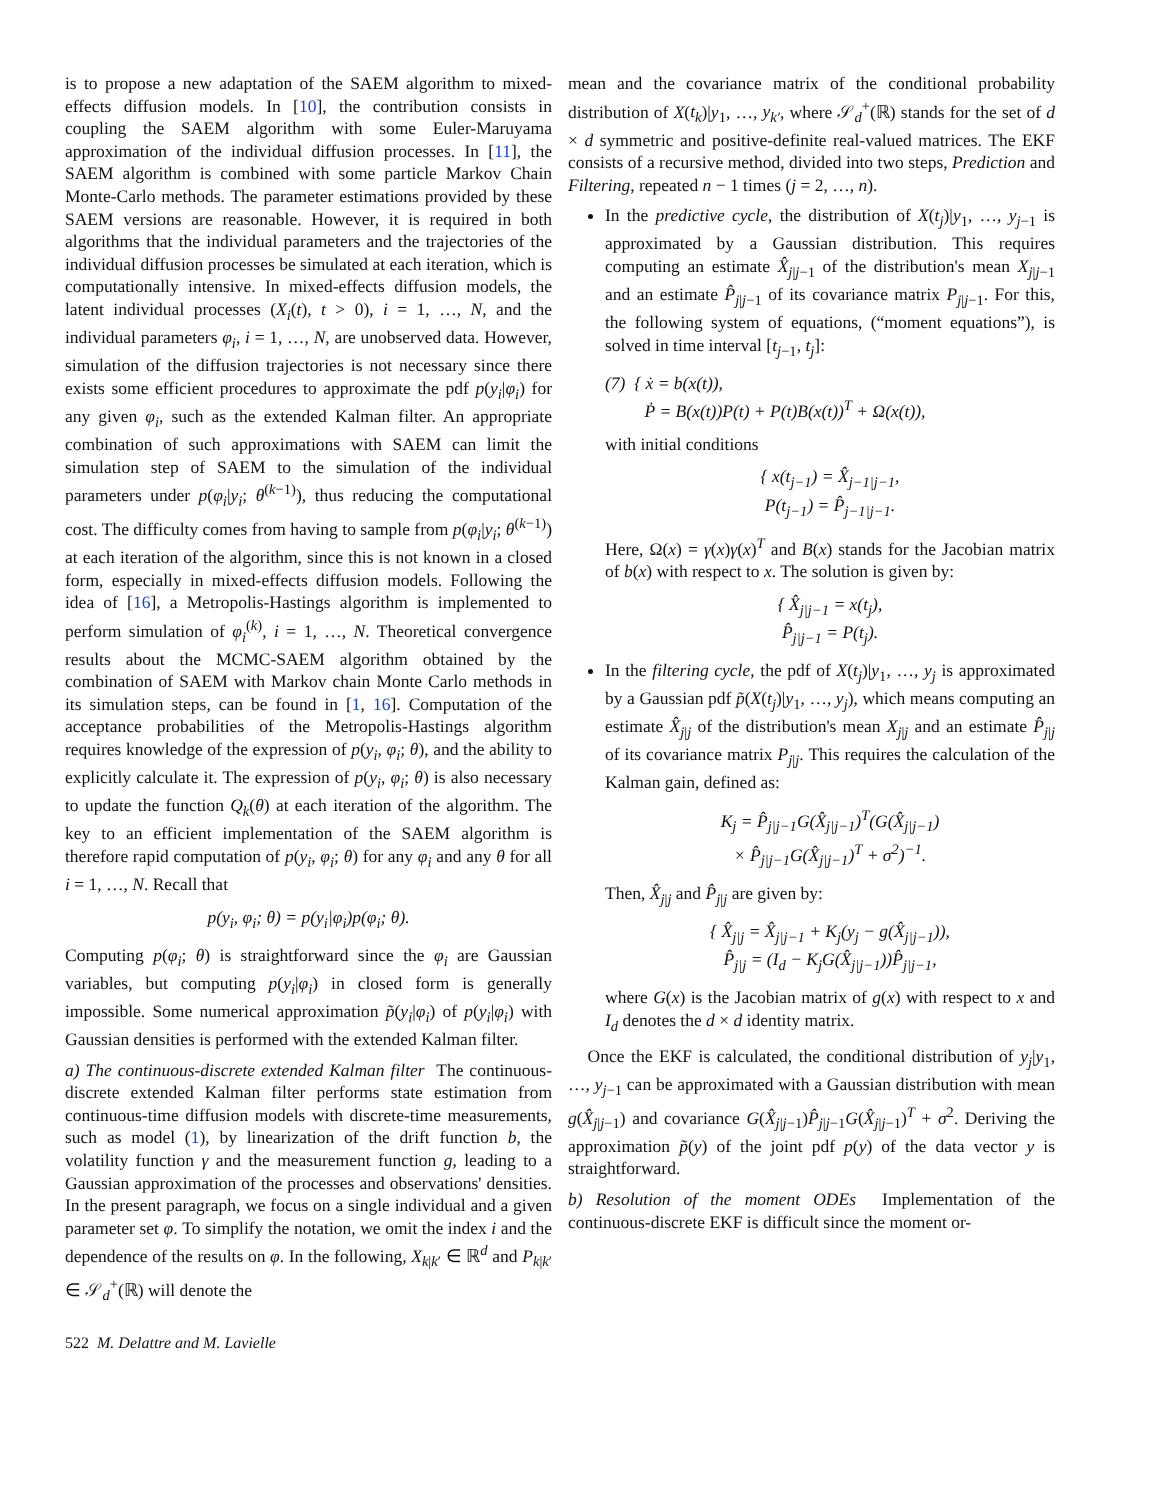is to propose a new adaptation of the SAEM algorithm to mixed-effects diffusion models. In [10], the contribution consists in coupling the SAEM algorithm with some Euler-Maruyama approximation of the individual diffusion processes. In [11], the SAEM algorithm is combined with some particle Markov Chain Monte-Carlo methods. The parameter estimations provided by these SAEM versions are reasonable. However, it is required in both algorithms that the individual parameters and the trajectories of the individual diffusion processes be simulated at each iteration, which is computationally intensive. In mixed-effects diffusion models, the latent individual processes (X<sub>i</sub>(t), t > 0), i = 1, …, N, and the individual parameters φ<sub>i</sub>, i = 1, …, N, are unobserved data. However, simulation of the diffusion trajectories is not necessary since there exists some efficient procedures to approximate the pdf p(y<sub>i</sub>|φ<sub>i</sub>) for any given φ<sub>i</sub>, such as the extended Kalman filter. An appropriate combination of such approximations with SAEM can limit the simulation step of SAEM to the simulation of the individual parameters under p(φ<sub>i</sub>|y<sub>i</sub>; θ<sup>(k−1)</sup>), thus reducing the computational cost. The difficulty comes from having to sample from p(φ<sub>i</sub>|y<sub>i</sub>; θ<sup>(k−1)</sup>) at each iteration of the algorithm, since this is not known in a closed form, especially in mixed-effects diffusion models. Following the idea of [16], a Metropolis-Hastings algorithm is implemented to perform simulation of φ<sub>i</sub><sup>(k)</sup>, i = 1, …, N. Theoretical convergence results about the MCMC-SAEM algorithm obtained by the combination of SAEM with Markov chain Monte Carlo methods in its simulation steps, can be found in [1, 16]. Computation of the acceptance probabilities of the Metropolis-Hastings algorithm requires knowledge of the expression of p(y<sub>i</sub>, φ<sub>i</sub>; θ), and the ability to explicitly calculate it. The expression of p(y<sub>i</sub>, φ<sub>i</sub>; θ) is also necessary to update the function Q<sub>k</sub>(θ) at each iteration of the algorithm. The key to an efficient implementation of the SAEM algorithm is therefore rapid computation of p(y<sub>i</sub>, φ<sub>i</sub>; θ) for any φ<sub>i</sub> and any θ for all i = 1, …, N. Recall that
p(y<sub>i</sub>, φ<sub>i</sub>; θ) = p(y<sub>i</sub>|φ<sub>i</sub>)p(φ<sub>i</sub>; θ).
Computing p(φ<sub>i</sub>; θ) is straightforward since the φ<sub>i</sub> are Gaussian variables, but computing p(y<sub>i</sub>|φ<sub>i</sub>) in closed form is generally impossible. Some numerical approximation p̃(y<sub>i</sub>|φ<sub>i</sub>) of p(y<sub>i</sub>|φ<sub>i</sub>) with Gaussian densities is performed with the extended Kalman filter.
a) The continuous-discrete extended Kalman filter The continuous-discrete extended Kalman filter performs state estimation from continuous-time diffusion models with discrete-time measurements, such as model (1), by linearization of the drift function b, the volatility function γ and the measurement function g, leading to a Gaussian approximation of the processes and observations' densities. In the present paragraph, we focus on a single individual and a given parameter set φ. To simplify the notation, we omit the index i and the dependence of the results on φ. In the following, X<sub>k|k′</sub> ∈ ℝ<sup>d</sup> and P<sub>k|k′</sub> ∈ 𝒮<sub>d</sub><sup>+</sup>(ℝ) will denote the
mean and the covariance matrix of the conditional probability distribution of X(t<sub>k</sub>)|y<sub>1</sub>, …, y<sub>k′</sub>, where 𝒮<sub>d</sub><sup>+</sup>(ℝ) stands for the set of d × d symmetric and positive-definite real-valued matrices. The EKF consists of a recursive method, divided into two steps, Prediction and Filtering, repeated n − 1 times (j = 2, …, n).
In the predictive cycle, the distribution of X(t<sub>j</sub>)|y<sub>1</sub>, …, y<sub>j−1</sub> is approximated by a Gaussian distribution. This requires computing an estimate X̂<sub>j|j−1</sub> of the distribution's mean X<sub>j|j−1</sub> and an estimate P̂<sub>j|j−1</sub> of its covariance matrix P<sub>j|j−1</sub>. For this, the following system of equations, (“moment equations”), is solved in time interval [t<sub>j−1</sub>, t<sub>j</sub>]:
(7) { ẋ = b(x(t)),
Ṗ = B(x(t))P(t) + P(t)B(x(t))<sup>T</sup> + Ω(x(t)),
with initial conditions
{ x(t<sub>j−1</sub>) = X̂<sub>j−1|j−1</sub>,
P(t<sub>j−1</sub>) = P̂<sub>j−1|j−1</sub>.
Here, Ω(x) = γ(x)γ(x)<sup>T</sup> and B(x) stands for the Jacobian matrix of b(x) with respect to x. The solution is given by:
{ X̂<sub>j|j−1</sub> = x(t<sub>j</sub>),
P̂<sub>j|j−1</sub> = P(t<sub>j</sub>).
In the filtering cycle, the pdf of X(t<sub>j</sub>)|y<sub>1</sub>, …, y<sub>j</sub> is approximated by a Gaussian pdf p̃(X(t<sub>j</sub>)|y<sub>1</sub>, …, y<sub>j</sub>), which means computing an estimate X̂<sub>j|j</sub> of the distribution's mean X<sub>j|j</sub> and an estimate P̂<sub>j|j</sub> of its covariance matrix P<sub>j|j</sub>. This requires the calculation of the Kalman gain, defined as:
K<sub>j</sub> = P̂<sub>j|j−1</sub>G(X̂<sub>j|j−1</sub>)<sup>T</sup>(G(X̂<sub>j|j−1</sub>)
× P̂<sub>j|j−1</sub>G(X̂<sub>j|j−1</sub>)<sup>T</sup> + σ<sup>2</sup>)<sup>−1</sup>.
Then, X̂<sub>j|j</sub> and P̂<sub>j|j</sub> are given by:
{ X̂<sub>j|j</sub> = X̂<sub>j|j−1</sub> + K<sub>j</sub>(y<sub>j</sub> − g(X̂<sub>j|j−1</sub>)),
P̂<sub>j|j</sub> = (I<sub>d</sub> − K<sub>j</sub>G(X̂<sub>j|j−1</sub>))P̂<sub>j|j−1</sub>,
where G(x) is the Jacobian matrix of g(x) with respect to x and I<sub>d</sub> denotes the d × d identity matrix.
Once the EKF is calculated, the conditional distribution of y<sub>j</sub>|y<sub>1</sub>, …, y<sub>j−1</sub> can be approximated with a Gaussian distribution with mean g(X̂<sub>j|j−1</sub>) and covariance G(X̂<sub>j|j−1</sub>)P̂<sub>j|j−1</sub>G(X̂<sub>j|j−1</sub>)<sup>T</sup> + σ<sup>2</sup>. Deriving the approximation p̃(y) of the joint pdf p(y) of the data vector y is straightforward.
b) Resolution of the moment ODEs Implementation of the continuous-discrete EKF is difficult since the moment or-
522 M. Delattre and M. Lavielle